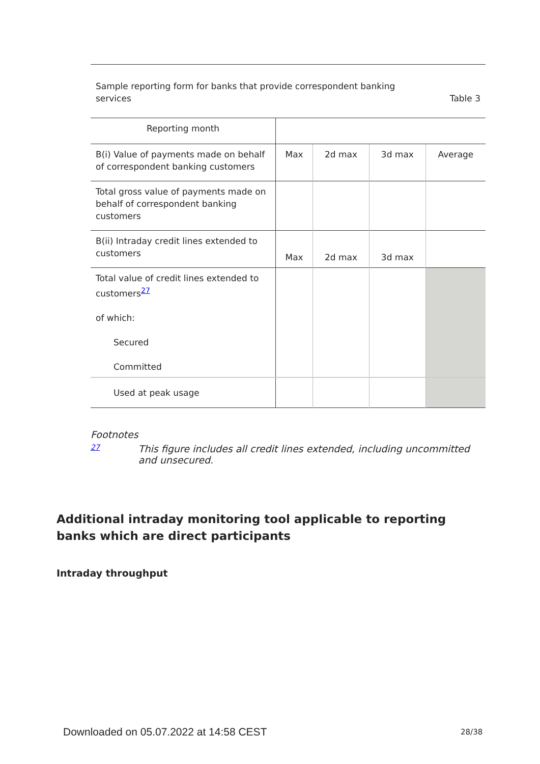Sample reporting form for banks that provide correspondent banking
services Table 3
| Reporting month | | | | |
| B(i) Value of payments made on behalf of correspondent banking customers | Max | 2d max | 3d max | Average |
| Total gross value of payments made on behalf of correspondent banking customers | | | | |
| B(ii) Intraday credit lines extended to customers | Max | 2d max | 3d max | |
| Total value of credit lines extended to customers<sup>27</sup> of which: Secured Committed | | | | |
| Used at peak usage | | | | |
Footnotes
27 This figure includes all credit lines extended, including uncommitted and unsecured.
Additional intraday monitoring tool applicable to reporting banks which are direct participants
Intraday throughput
Downloaded on 05.07.2022 at 14:58 CEST
28/38